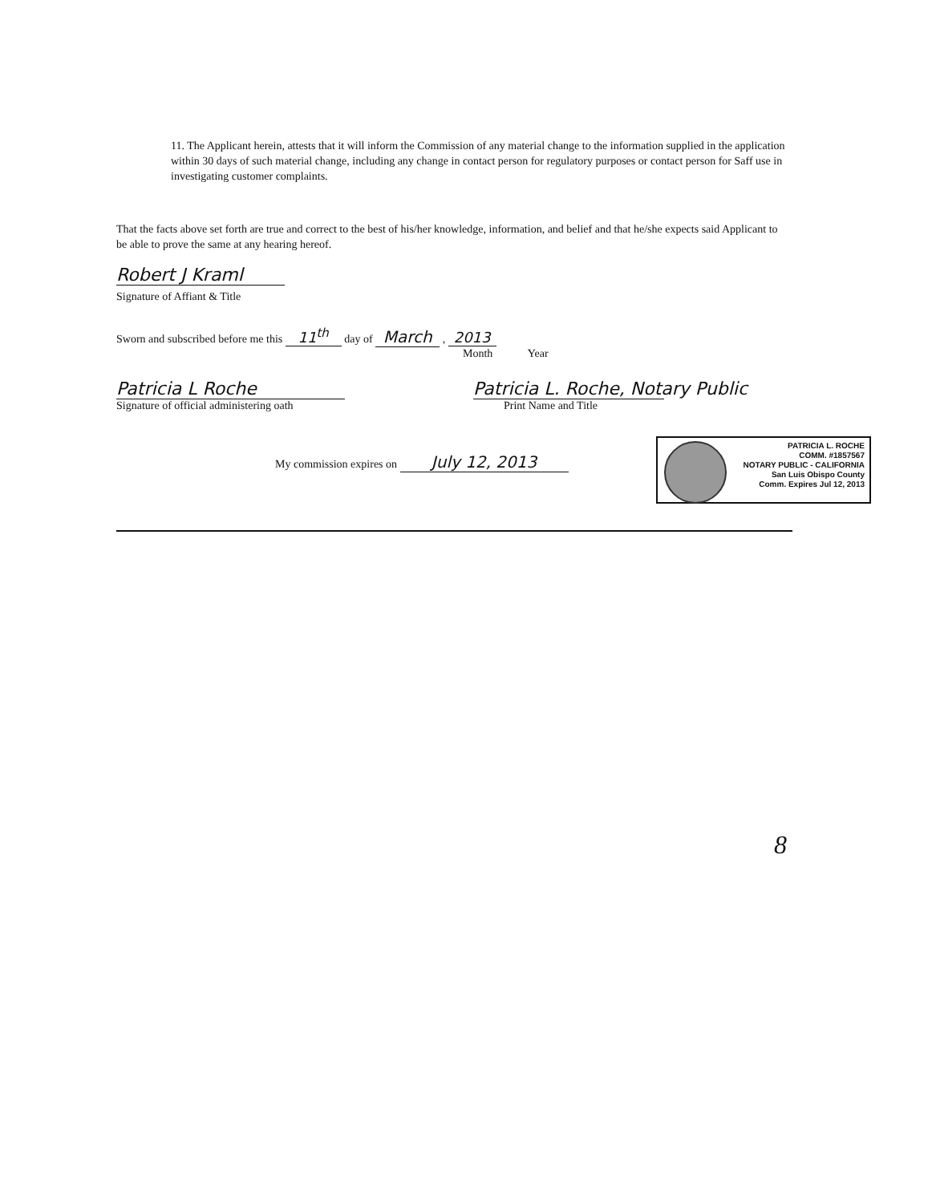11. The Applicant herein, attests that it will inform the Commission of any material change to the information supplied in the application within 30 days of such material change, including any change in contact person for regulatory purposes or contact person for Saff use in investigating customer complaints.
That the facts above set forth are true and correct to the best of his/her knowledge, information, and belief and that he/she expects said Applicant to be able to prove the same at any hearing hereof.
Robert J Kraml
Signature of Affiant & Title
Sworn and subscribed before me this 11<sup>th</sup> day of March , 2013
Month Year
Patricia L Roche
Signature of official administering oath
Patricia L. Roche, Notary Public
Print Name and Title
My commission expires on July 12, 2013
PATRICIA L. ROCHE
COMM. #1857567
NOTARY PUBLIC - CALIFORNIA
San Luis Obispo County
Comm. Expires Jul 12, 2013
8